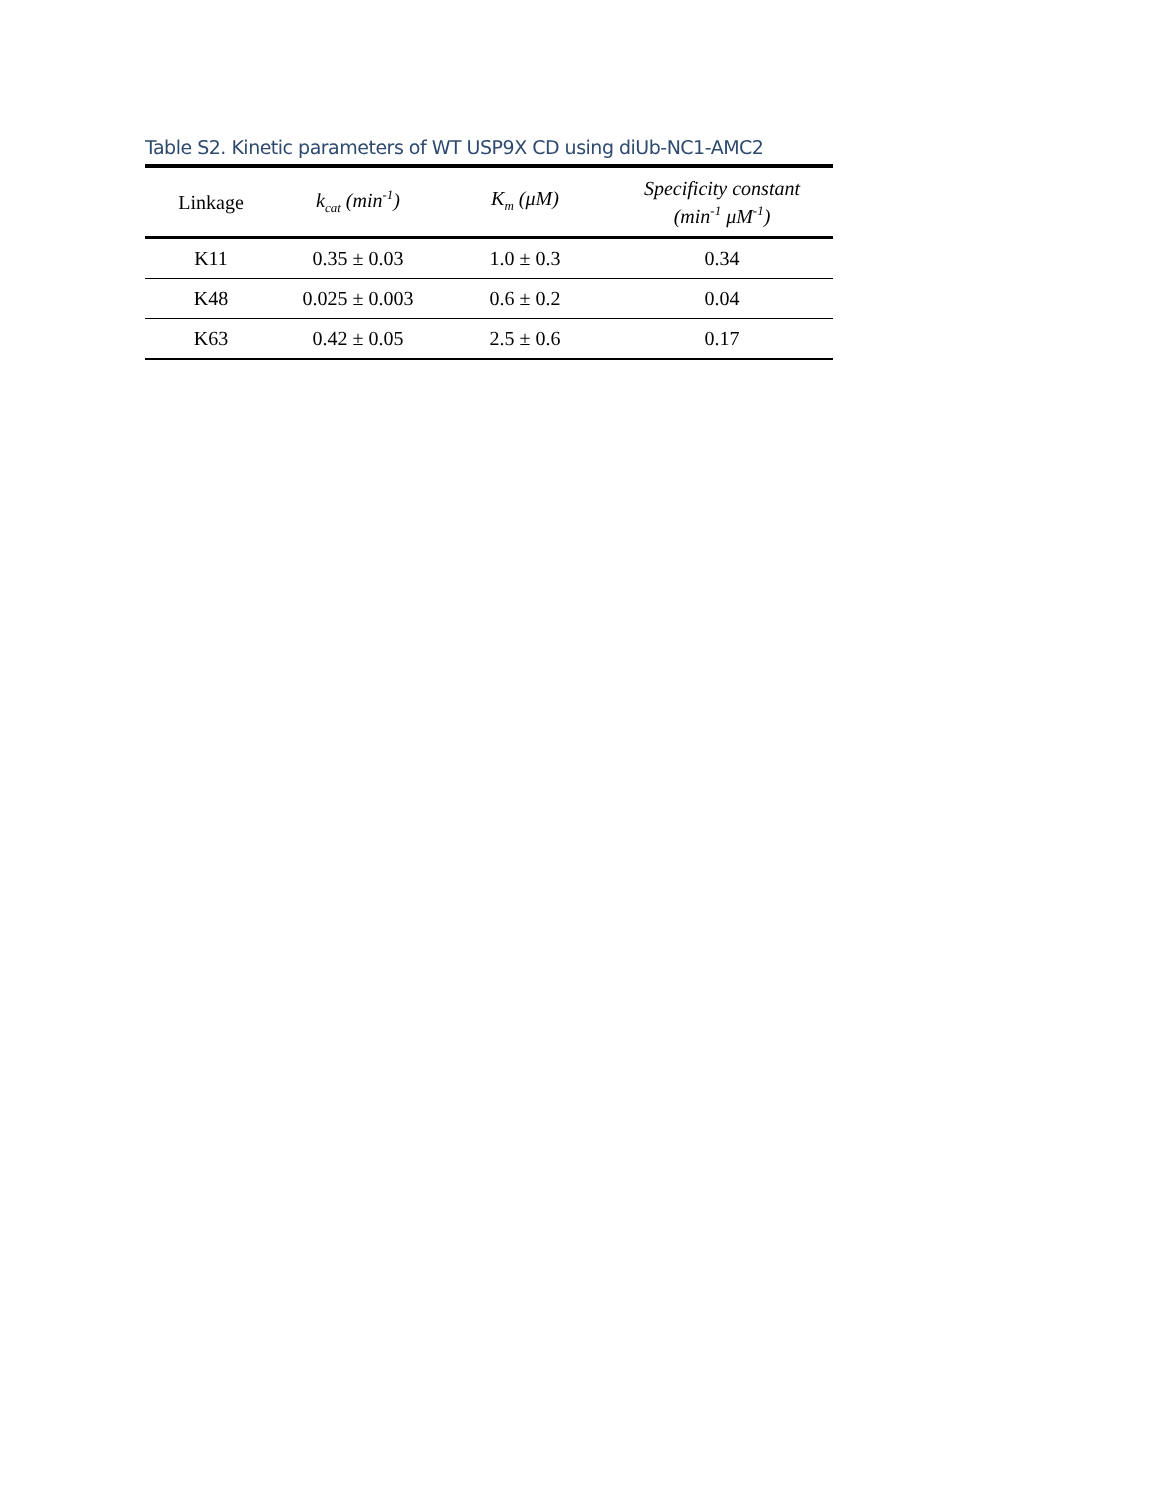Table S2. Kinetic parameters of WT USP9X CD using diUb-NC1-AMC2
| Linkage | k<sub>cat</sub> (min<sup>-1</sup>) | K<sub>m</sub> (μM) | Specificity constant (min<sup>-1</sup> μM<sup>-1</sup>) |
| --- | --- | --- | --- |
| K11 | 0.35 ± 0.03 | 1.0 ± 0.3 | 0.34 |
| K48 | 0.025 ± 0.003 | 0.6 ± 0.2 | 0.04 |
| K63 | 0.42 ± 0.05 | 2.5 ± 0.6 | 0.17 |